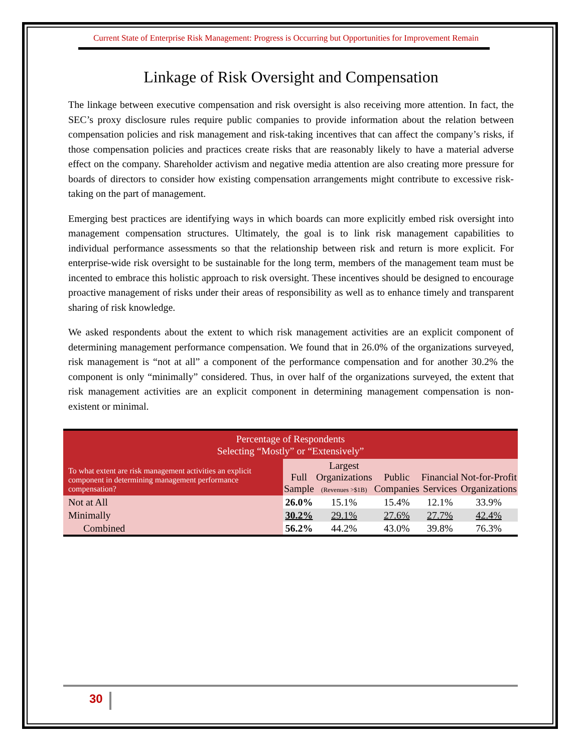Current State of Enterprise Risk Management: Progress is Occurring but Opportunities for Improvement Remain
Linkage of Risk Oversight and Compensation
The linkage between executive compensation and risk oversight is also receiving more attention. In fact, the SEC’s proxy disclosure rules require public companies to provide information about the relation between compensation policies and risk management and risk-taking incentives that can affect the company’s risks, if those compensation policies and practices create risks that are reasonably likely to have a material adverse effect on the company. Shareholder activism and negative media attention are also creating more pressure for boards of directors to consider how existing compensation arrangements might contribute to excessive risk-taking on the part of management.
Emerging best practices are identifying ways in which boards can more explicitly embed risk oversight into management compensation structures. Ultimately, the goal is to link risk management capabilities to individual performance assessments so that the relationship between risk and return is more explicit. For enterprise-wide risk oversight to be sustainable for the long term, members of the management team must be incented to embrace this holistic approach to risk oversight. These incentives should be designed to encourage proactive management of risks under their areas of responsibility as well as to enhance timely and transparent sharing of risk knowledge.
We asked respondents about the extent to which risk management activities are an explicit component of determining management performance compensation. We found that in 26.0% of the organizations surveyed, risk management is “not at all” a component of the performance compensation and for another 30.2% the component is only “minimally” considered. Thus, in over half of the organizations surveyed, the extent that risk management activities are an explicit component in determining management compensation is non-existent or minimal.
| Percentage of Respondents Selecting “Mostly” or “Extensively” | | | | | |
| To what extent are risk management activities an explicit component in determining management performance compensation? | Full Sample | Largest Organizations (Revenues >$1B) | Public Companies | Financial Services | Not-for-Profit Organizations |
| Not at All | 26.0% | 15.1% | 15.4% | 12.1% | 33.9% |
| Minimally | 30.2% | 29.1% | 27.6% | 27.7% | 42.4% |
| Combined | 56.2% | 44.2% | 43.0% | 39.8% | 76.3% |
30